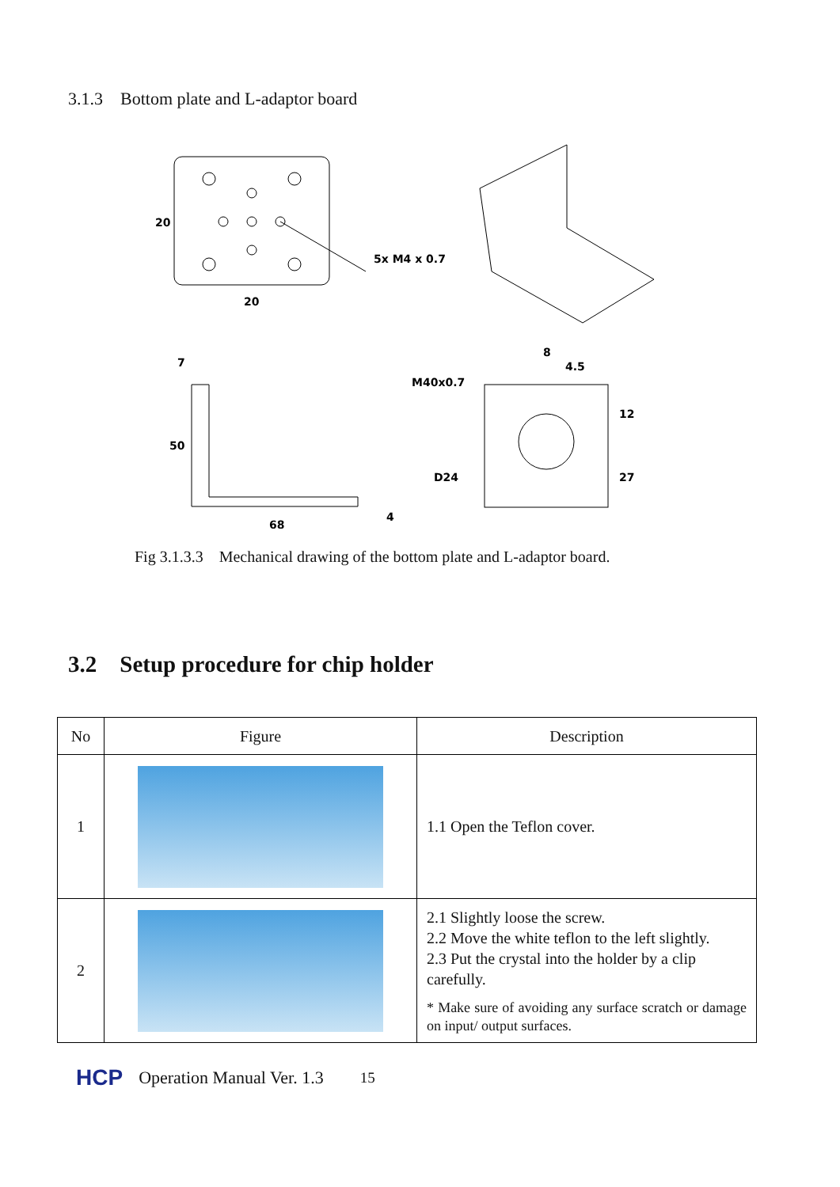3.1.3 Bottom plate and L-adaptor board
20
20
5x M4 x 0.7
7
50
68
4
M40x0.7
D24
8
4.5
12
27
Fig 3.1.3.3 Mechanical drawing of the bottom plate and L-adaptor board.
3.2 Setup procedure for chip holder
| No | Figure | Description |
| --- | --- | --- |
| 1 | | 1.1 Open the Teflon cover. |
| 2 | | 2.1 Slightly loose the screw. 2.2 Move the white teflon to the left slightly. 2.3 Put the crystal into the holder by a clip carefully. * Make sure of avoiding any surface scratch or damage on input/ output surfaces. |
HCP Operation Manual Ver. 1.3 15